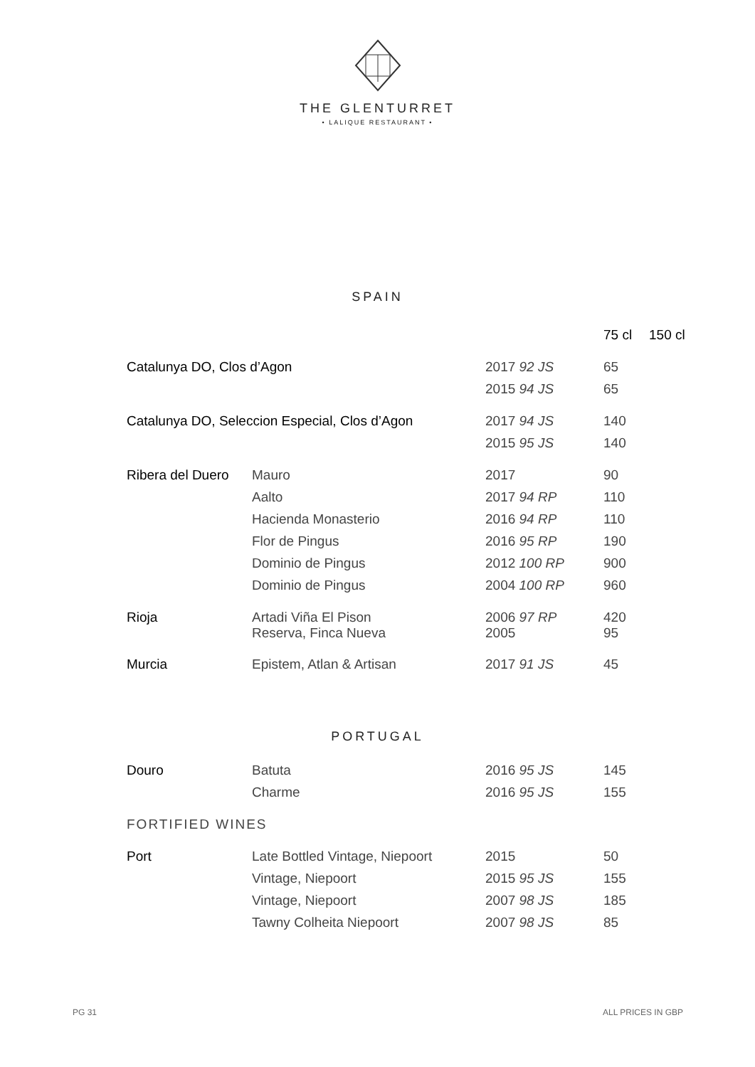THE GLENTURRET
• LALIQUE RESTAURANT •
SPAIN
| | | | 75 cl | 150 cl |
| --- | --- | --- | --- | --- |
| Catalunya DO, Clos d’Agon | | 2017 92 JS | 65 | |
| | | 2015 94 JS | 65 | |
| Catalunya DO, Seleccion Especial, Clos d’Agon | | 2017 94 JS | 140 | |
| | | 2015 95 JS | 140 | |
| Ribera del Duero | Mauro | 2017 | 90 | |
| | Aalto | 2017 94 RP | 110 | |
| | Hacienda Monasterio | 2016 94 RP | 110 | |
| | Flor de Pingus | 2016 95 RP | 190 | |
| | Dominio de Pingus | 2012 100 RP | 900 | |
| | Dominio de Pingus | 2004 100 RP | 960 | |
| Rioja | Artadi Viña El Pison Reserva, Finca Nueva | 2006 97 RP 2005 | 420 95 | |
| Murcia | Epistem, Atlan & Artisan | 2017 91 JS | 45 | |
PORTUGAL
| Douro | Batuta | 2016 95 JS | 145 |
| | Charme | 2016 95 JS | 155 |
| FORTIFIED WINES | | | |
| Port | Late Bottled Vintage, Niepoort | 2015 | 50 |
| | Vintage, Niepoort | 2015 95 JS | 155 |
| | Vintage, Niepoort | 2007 98 JS | 185 |
| | Tawny Colheita Niepoort | 2007 98 JS | 85 |
PG 31 ALL PRICES IN GBP